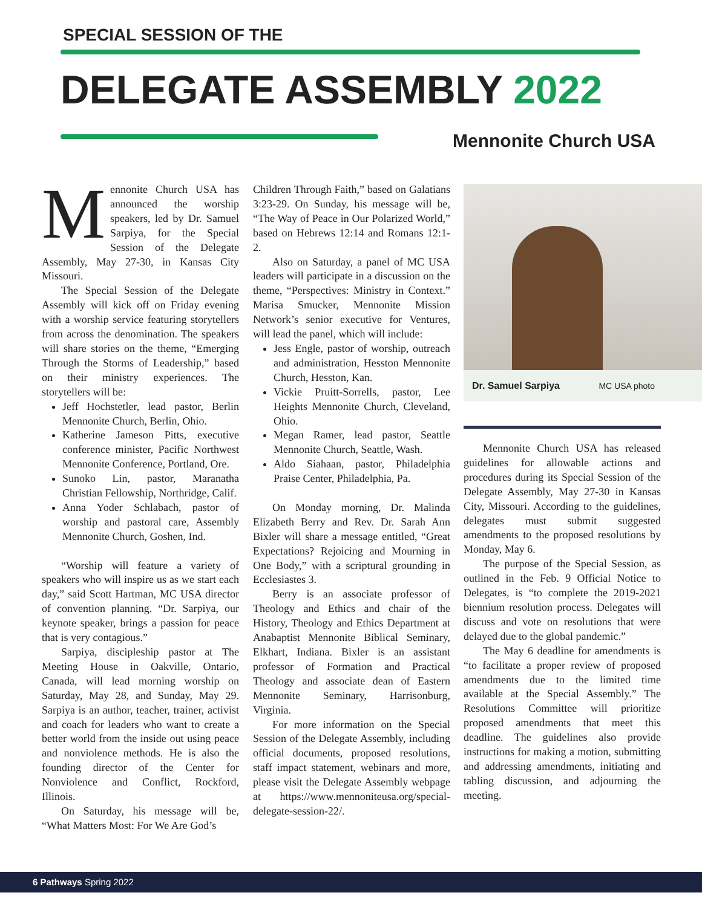SPECIAL SESSION OF THE
DELEGATE ASSEMBLY 2022
Mennonite Church USA
Mennonite Church USA has announced the worship speakers, led by Dr. Samuel Sarpiya, for the Special Session of the Delegate Assembly, May 27-30, in Kansas City Missouri.
The Special Session of the Delegate Assembly will kick off on Friday evening with a worship service featuring storytellers from across the denomination. The speakers will share stories on the theme, “Emerging Through the Storms of Leadership,” based on their ministry experiences. The storytellers will be:
Jeff Hochstetler, lead pastor, Berlin Mennonite Church, Berlin, Ohio.
Katherine Jameson Pitts, executive conference minister, Pacific Northwest Mennonite Conference, Portland, Ore.
Sunoko Lin, pastor, Maranatha Christian Fellowship, Northridge, Calif.
Anna Yoder Schlabach, pastor of worship and pastoral care, Assembly Mennonite Church, Goshen, Ind.
“Worship will feature a variety of speakers who will inspire us as we start each day,” said Scott Hartman, MC USA director of convention planning. “Dr. Sarpiya, our keynote speaker, brings a passion for peace that is very contagious.”
Sarpiya, discipleship pastor at The Meeting House in Oakville, Ontario, Canada, will lead morning worship on Saturday, May 28, and Sunday, May 29. Sarpiya is an author, teacher, trainer, activist and coach for leaders who want to create a better world from the inside out using peace and nonviolence methods. He is also the founding director of the Center for Nonviolence and Conflict, Rockford, Illinois.
On Saturday, his message will be, “What Matters Most: For We Are God’s
Children Through Faith,” based on Galatians 3:23-29. On Sunday, his message will be, “The Way of Peace in Our Polarized World,” based on Hebrews 12:14 and Romans 12:1-2.
Also on Saturday, a panel of MC USA leaders will participate in a discussion on the theme, “Perspectives: Ministry in Context.” Marisa Smucker, Mennonite Mission Network’s senior executive for Ventures, will lead the panel, which will include:
Jess Engle, pastor of worship, outreach and administration, Hesston Mennonite Church, Hesston, Kan.
Vickie Pruitt-Sorrells, pastor, Lee Heights Mennonite Church, Cleveland, Ohio.
Megan Ramer, lead pastor, Seattle Mennonite Church, Seattle, Wash.
Aldo Siahaan, pastor, Philadelphia Praise Center, Philadelphia, Pa.
On Monday morning, Dr. Malinda Elizabeth Berry and Rev. Dr. Sarah Ann Bixler will share a message entitled, “Great Expectations? Rejoicing and Mourning in One Body,” with a scriptural grounding in Ecclesiastes 3.
Berry is an associate professor of Theology and Ethics and chair of the History, Theology and Ethics Department at Anabaptist Mennonite Biblical Seminary, Elkhart, Indiana. Bixler is an assistant professor of Formation and Practical Theology and associate dean of Eastern Mennonite Seminary, Harrisonburg, Virginia.
For more information on the Special Session of the Delegate Assembly, including official documents, proposed resolutions, staff impact statement, webinars and more, please visit the Delegate Assembly webpage at https://www.mennoniteusa.org/special-delegate-session-22/.
Dr. Samuel Sarpiya MC USA photo
Mennonite Church USA has released guidelines for allowable actions and procedures during its Special Session of the Delegate Assembly, May 27-30 in Kansas City, Missouri. According to the guidelines, delegates must submit suggested amendments to the proposed resolutions by Monday, May 6.
The purpose of the Special Session, as outlined in the Feb. 9 Official Notice to Delegates, is “to complete the 2019-2021 biennium resolution process. Delegates will discuss and vote on resolutions that were delayed due to the global pandemic.”
The May 6 deadline for amendments is “to facilitate a proper review of proposed amendments due to the limited time available at the Special Assembly.” The Resolutions Committee will prioritize proposed amendments that meet this deadline. The guidelines also provide instructions for making a motion, submitting and addressing amendments, initiating and tabling discussion, and adjourning the meeting.
6 Pathways Spring 2022